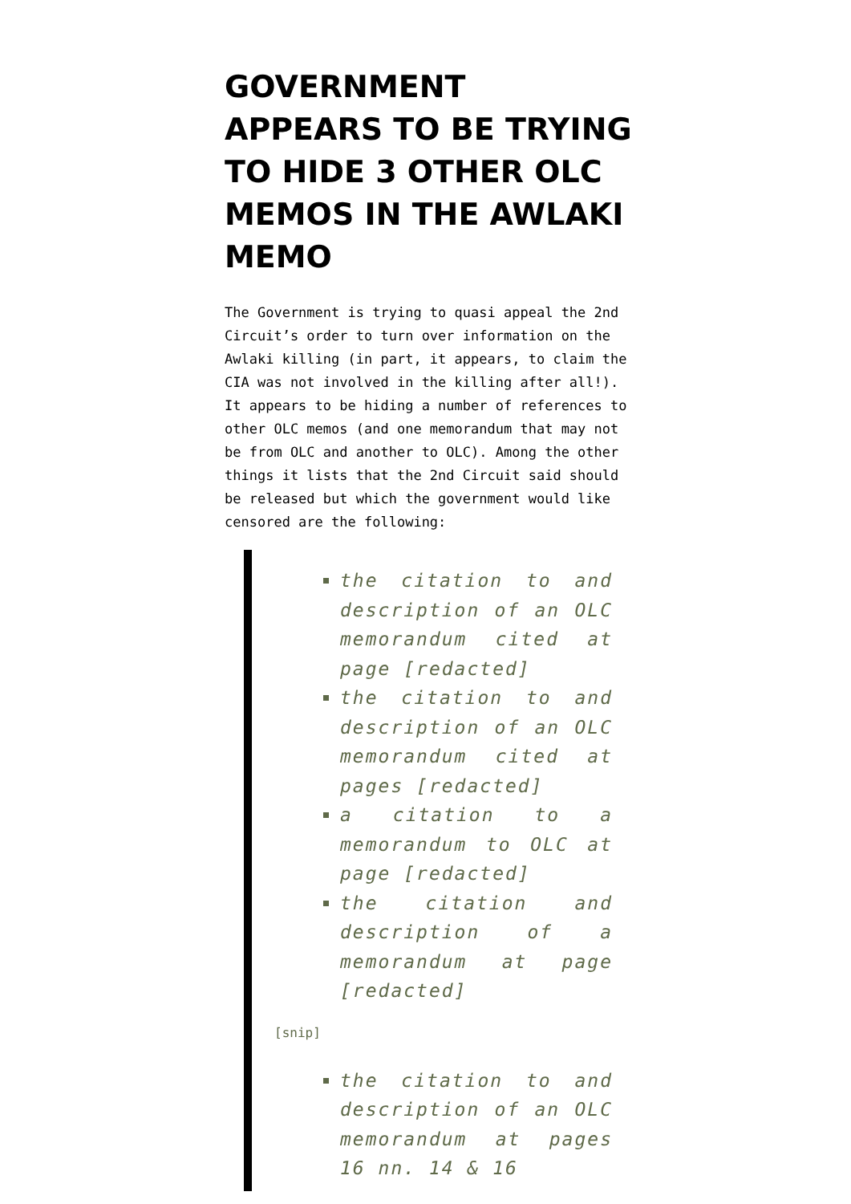GOVERNMENT APPEARS TO BE TRYING TO HIDE 3 OTHER OLC MEMOS IN THE AWLAKI MEMO
The Government is trying to quasi appeal the 2nd Circuit’s order to turn over information on the Awlaki killing (in part, it appears, to claim the CIA was not involved in the killing after all!). It appears to be hiding a number of references to other OLC memos (and one memorandum that may not be from OLC and another to OLC). Among the other things it lists that the 2nd Circuit said should be released but which the government would like censored are the following:
the citation to and description of an OLC memorandum cited at page [redacted]
the citation to and description of an OLC memorandum cited at pages [redacted]
a citation to a memorandum to OLC at page [redacted]
the citation and description of a memorandum at page [redacted]
[snip]
the citation to and description of an OLC memorandum at pages 16 nn. 14 & 16